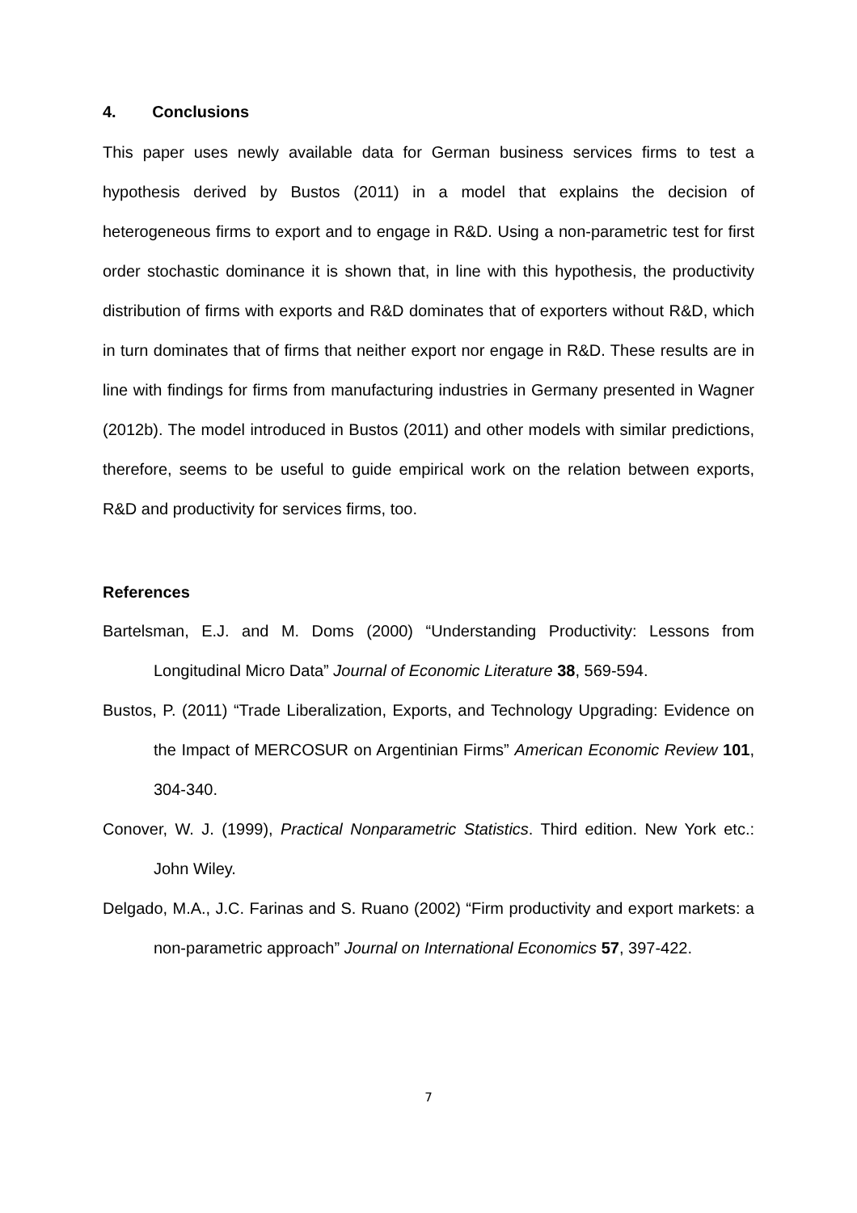4. Conclusions
This paper uses newly available data for German business services firms to test a hypothesis derived by Bustos (2011) in a model that explains the decision of heterogeneous firms to export and to engage in R&D. Using a non-parametric test for first order stochastic dominance it is shown that, in line with this hypothesis, the productivity distribution of firms with exports and R&D dominates that of exporters without R&D, which in turn dominates that of firms that neither export nor engage in R&D. These results are in line with findings for firms from manufacturing industries in Germany presented in Wagner (2012b). The model introduced in Bustos (2011) and other models with similar predictions, therefore, seems to be useful to guide empirical work on the relation between exports, R&D and productivity for services firms, too.
References
Bartelsman, E.J. and M. Doms (2000) “Understanding Productivity: Lessons from Longitudinal Micro Data” Journal of Economic Literature 38, 569-594.
Bustos, P. (2011) “Trade Liberalization, Exports, and Technology Upgrading: Evidence on the Impact of MERCOSUR on Argentinian Firms” American Economic Review 101, 304-340.
Conover, W. J. (1999), Practical Nonparametric Statistics. Third edition. New York etc.: John Wiley.
Delgado, M.A., J.C. Farinas and S. Ruano (2002) “Firm productivity and export markets: a non-parametric approach” Journal on International Economics 57, 397-422.
7